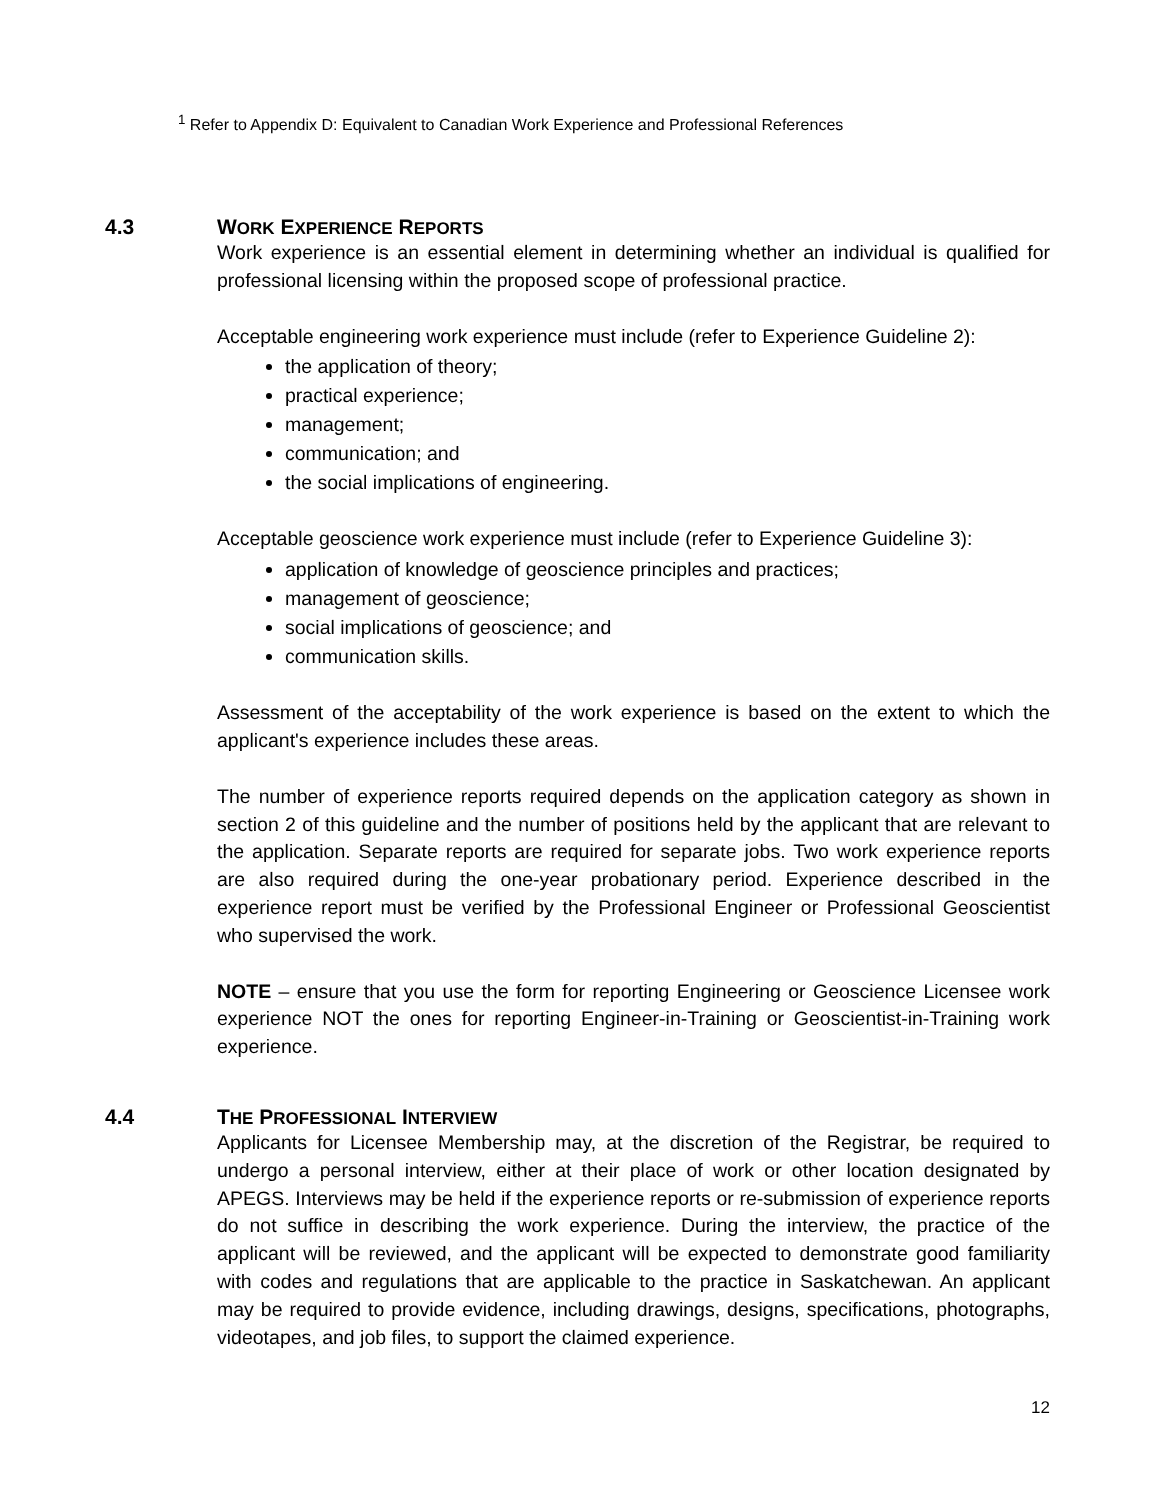<sup>1</sup> Refer to Appendix D: Equivalent to Canadian Work Experience and Professional References
4.3 WORK EXPERIENCE REPORTS
Work experience is an essential element in determining whether an individual is qualified for professional licensing within the proposed scope of professional practice.
Acceptable engineering work experience must include (refer to Experience Guideline 2):
the application of theory;
practical experience;
management;
communication; and
the social implications of engineering.
Acceptable geoscience work experience must include (refer to Experience Guideline 3):
application of knowledge of geoscience principles and practices;
management of geoscience;
social implications of geoscience; and
communication skills.
Assessment of the acceptability of the work experience is based on the extent to which the applicant's experience includes these areas.
The number of experience reports required depends on the application category as shown in section 2 of this guideline and the number of positions held by the applicant that are relevant to the application. Separate reports are required for separate jobs. Two work experience reports are also required during the one-year probationary period. Experience described in the experience report must be verified by the Professional Engineer or Professional Geoscientist who supervised the work.
NOTE – ensure that you use the form for reporting Engineering or Geoscience Licensee work experience NOT the ones for reporting Engineer-in-Training or Geoscientist-in-Training work experience.
4.4 THE PROFESSIONAL INTERVIEW
Applicants for Licensee Membership may, at the discretion of the Registrar, be required to undergo a personal interview, either at their place of work or other location designated by APEGS. Interviews may be held if the experience reports or re-submission of experience reports do not suffice in describing the work experience. During the interview, the practice of the applicant will be reviewed, and the applicant will be expected to demonstrate good familiarity with codes and regulations that are applicable to the practice in Saskatchewan. An applicant may be required to provide evidence, including drawings, designs, specifications, photographs, videotapes, and job files, to support the claimed experience.
12